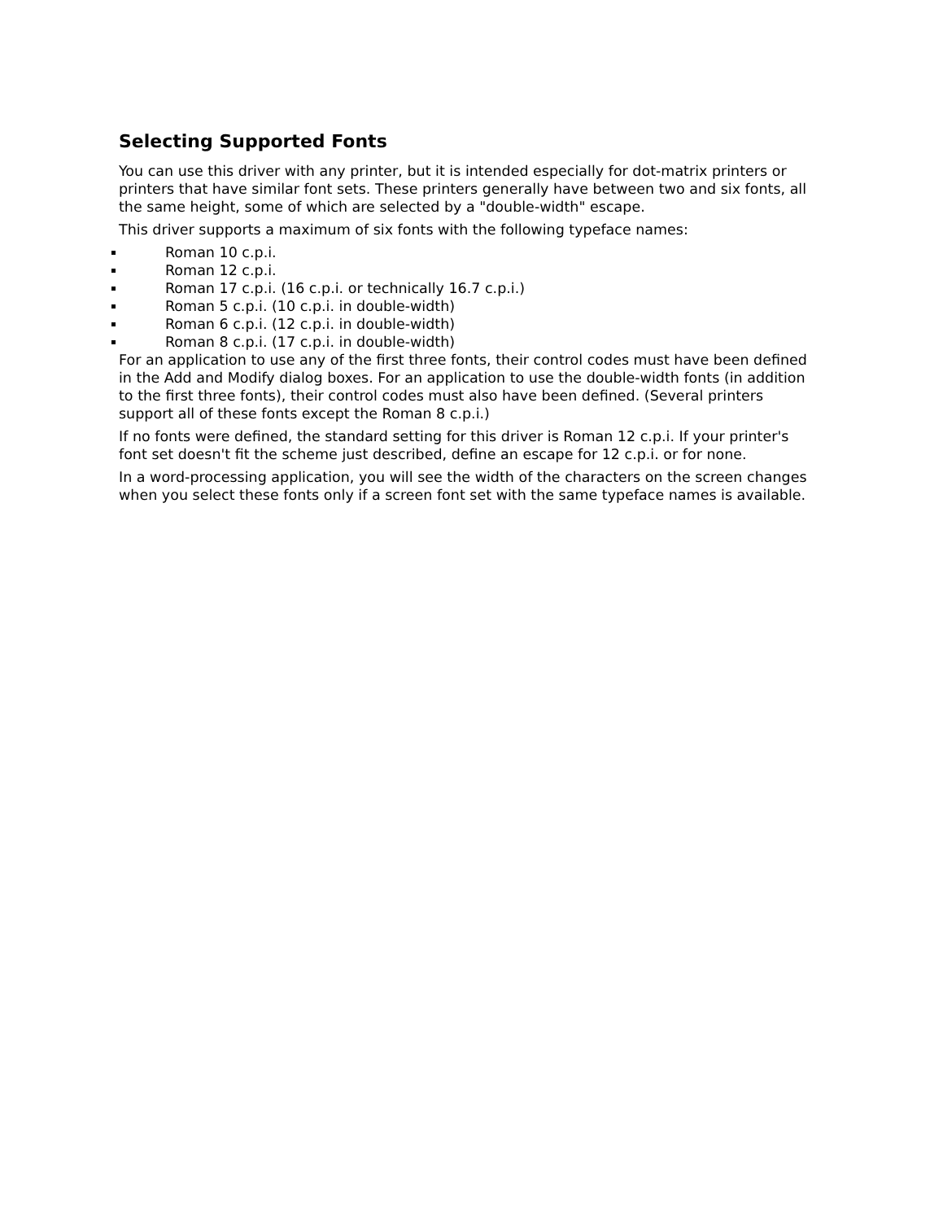Selecting Supported Fonts
You can use this driver with any printer, but it is intended especially for dot-matrix printers or printers that have similar font sets. These printers generally have between two and six fonts, all the same height, some of which are selected by a "double-width" escape.
This driver supports a maximum of six fonts with the following typeface names:
Roman 10 c.p.i.
Roman 12 c.p.i.
Roman 17 c.p.i. (16 c.p.i. or technically 16.7 c.p.i.)
Roman 5 c.p.i. (10 c.p.i. in double-width)
Roman 6 c.p.i. (12 c.p.i. in double-width)
Roman 8 c.p.i. (17 c.p.i. in double-width)
For an application to use any of the first three fonts, their control codes must have been defined in the Add and Modify dialog boxes. For an application to use the double-width fonts (in addition to the first three fonts), their control codes must also have been defined. (Several printers support all of these fonts except the Roman 8 c.p.i.)
If no fonts were defined, the standard setting for this driver is Roman 12 c.p.i. If your printer's font set doesn't fit the scheme just described, define an escape for 12 c.p.i. or for none.
In a word-processing application, you will see the width of the characters on the screen changes when you select these fonts only if a screen font set with the same typeface names is available.